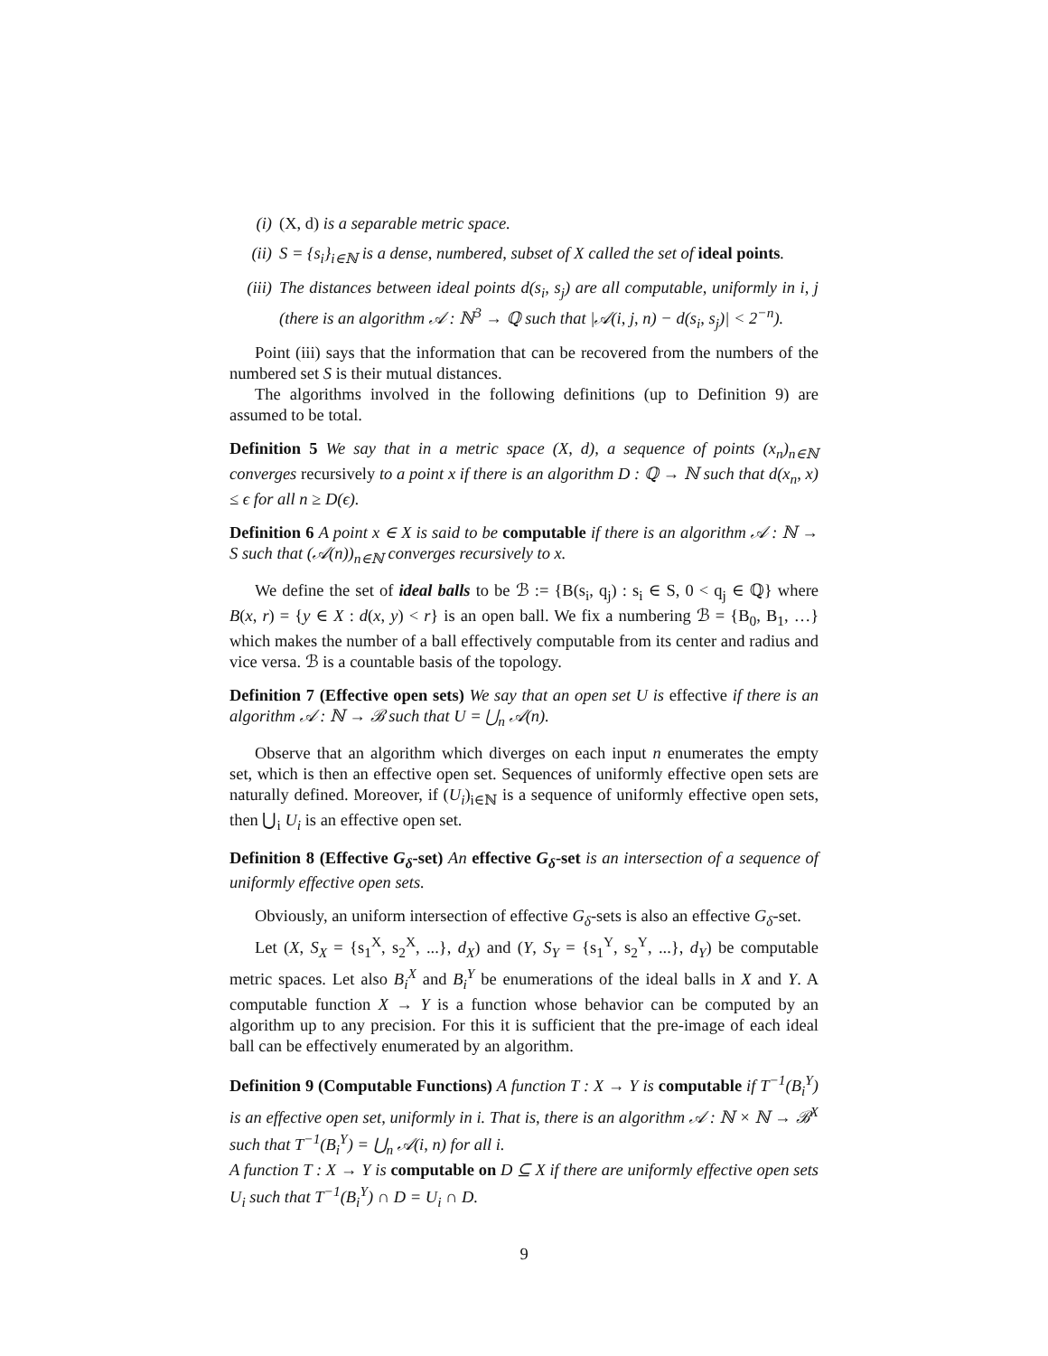(i) (X, d) is a separable metric space.
(ii) S = {s<sub>i</sub>}<sub>i∈ℕ</sub> is a dense, numbered, subset of X called the set of ideal points.
(iii) The distances between ideal points d(s<sub>i</sub>, s<sub>j</sub>) are all computable, uniformly in i, j (there is an algorithm 𝒜 : ℕ<sup>3</sup> → ℚ such that |𝒜(i, j, n) − d(s<sub>i</sub>, s<sub>j</sub>)| < 2<sup>−n</sup>).
Point (iii) says that the information that can be recovered from the numbers of the numbered set S is their mutual distances.
The algorithms involved in the following definitions (up to Definition 9) are assumed to be total.
Definition 5 We say that in a metric space (X, d), a sequence of points (x<sub>n</sub>)<sub>n∈ℕ</sub> converges recursively to a point x if there is an algorithm D : ℚ → ℕ such that d(x<sub>n</sub>, x) ≤ ϵ for all n ≥ D(ϵ).
Definition 6 A point x ∈ X is said to be computable if there is an algorithm 𝒜 : ℕ → S such that (𝒜(n))<sub>n∈ℕ</sub> converges recursively to x.
We define the set of ideal balls to be ℬ := {B(s<sub>i</sub>, q<sub>j</sub>) : s<sub>i</sub> ∈ S, 0 < q<sub>j</sub> ∈ ℚ} where B(x, r) = {y ∈ X : d(x, y) < r} is an open ball. We fix a numbering ℬ = {B<sub>0</sub>, B<sub>1</sub>, …} which makes the number of a ball effectively computable from its center and radius and vice versa. ℬ is a countable basis of the topology.
Definition 7 (Effective open sets) We say that an open set U is effective if there is an algorithm 𝒜 : ℕ → ℬ such that U = ⋃<sub>n</sub> 𝒜(n).
Observe that an algorithm which diverges on each input n enumerates the empty set, which is then an effective open set. Sequences of uniformly effective open sets are naturally defined. Moreover, if (U<sub>i</sub>)<sub>i∈ℕ</sub> is a sequence of uniformly effective open sets, then ⋃<sub>i</sub> U<sub>i</sub> is an effective open set.
Definition 8 (Effective G<sub>δ</sub>-set) An effective G<sub>δ</sub>-set is an intersection of a sequence of uniformly effective open sets.
Obviously, an uniform intersection of effective G<sub>δ</sub>-sets is also an effective G<sub>δ</sub>-set.
Let (X, S<sub>X</sub> = {s<sub>1</sub><sup>X</sup>, s<sub>2</sub><sup>X</sup>, ...}, d<sub>X</sub>) and (Y, S<sub>Y</sub> = {s<sub>1</sub><sup>Y</sup>, s<sub>2</sub><sup>Y</sup>, ...}, d<sub>Y</sub>) be computable metric spaces. Let also B<sub>i</sub><sup>X</sup> and B<sub>i</sub><sup>Y</sup> be enumerations of the ideal balls in X and Y. A computable function X → Y is a function whose behavior can be computed by an algorithm up to any precision. For this it is sufficient that the pre-image of each ideal ball can be effectively enumerated by an algorithm.
Definition 9 (Computable Functions) A function T : X → Y is computable if T<sup>−1</sup>(B<sub>i</sub><sup>Y</sup>) is an effective open set, uniformly in i. That is, there is an algorithm 𝒜 : ℕ × ℕ → ℬ<sup>X</sup> such that T<sup>−1</sup>(B<sub>i</sub><sup>Y</sup>) = ⋃<sub>n</sub> 𝒜(i, n) for all i.
A function T : X → Y is computable on D ⊆ X if there are uniformly effective open sets U<sub>i</sub> such that T<sup>−1</sup>(B<sub>i</sub><sup>Y</sup>) ∩ D = U<sub>i</sub> ∩ D.
9